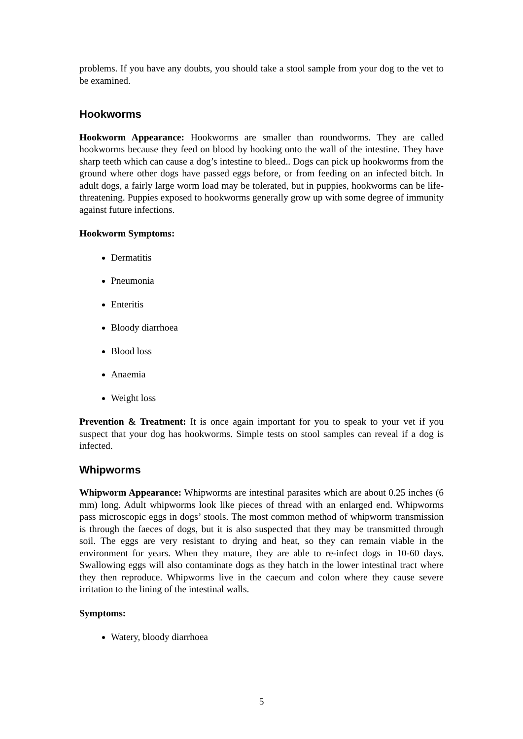problems. If you have any doubts, you should take a stool sample from your dog to the vet to be examined.
Hookworms
Hookworm Appearance: Hookworms are smaller than roundworms. They are called hookworms because they feed on blood by hooking onto the wall of the intestine. They have sharp teeth which can cause a dog’s intestine to bleed.. Dogs can pick up hookworms from the ground where other dogs have passed eggs before, or from feeding on an infected bitch. In adult dogs, a fairly large worm load may be tolerated, but in puppies, hookworms can be life-threatening. Puppies exposed to hookworms generally grow up with some degree of immunity against future infections.
Hookworm Symptoms:
Dermatitis
Pneumonia
Enteritis
Bloody diarrhoea
Blood loss
Anaemia
Weight loss
Prevention & Treatment: It is once again important for you to speak to your vet if you suspect that your dog has hookworms. Simple tests on stool samples can reveal if a dog is infected.
Whipworms
Whipworm Appearance: Whipworms are intestinal parasites which are about 0.25 inches (6 mm) long. Adult whipworms look like pieces of thread with an enlarged end. Whipworms pass microscopic eggs in dogs’ stools. The most common method of whipworm transmission is through the faeces of dogs, but it is also suspected that they may be transmitted through soil. The eggs are very resistant to drying and heat, so they can remain viable in the environment for years. When they mature, they are able to re-infect dogs in 10-60 days. Swallowing eggs will also contaminate dogs as they hatch in the lower intestinal tract where they then reproduce. Whipworms live in the caecum and colon where they cause severe irritation to the lining of the intestinal walls.
Symptoms:
Watery, bloody diarrhoea
5